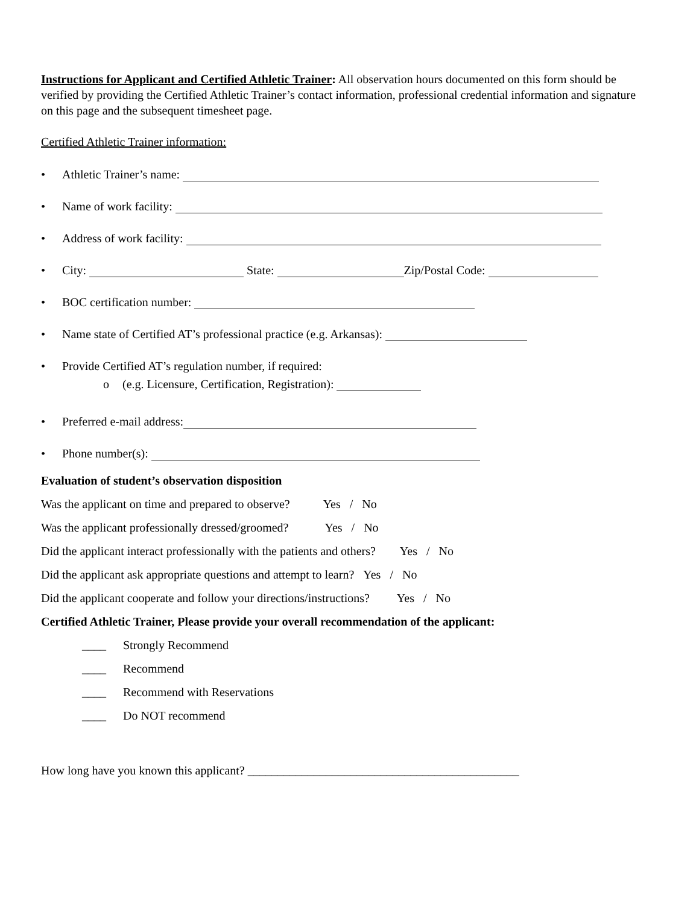Instructions for Applicant and Certified Athletic Trainer: All observation hours documented on this form should be verified by providing the Certified Athletic Trainer’s contact information, professional credential information and signature on this page and the subsequent timesheet page.
Certified Athletic Trainer information:
• Athletic Trainer’s name:
• Name of work facility:
• Address of work facility:
• City: State: Zip/Postal Code:
• BOC certification number:
• Name state of Certified AT’s professional practice (e.g. Arkansas):
• Provide Certified AT’s regulation number, if required:
o (e.g. Licensure, Certification, Registration):
• Preferred e-mail address:
• Phone number(s):
Evaluation of student’s observation disposition
Was the applicant on time and prepared to observe? Yes / No
Was the applicant professionally dressed/groomed? Yes / No
Did the applicant interact professionally with the patients and others? Yes / No
Did the applicant ask appropriate questions and attempt to learn? Yes / No
Did the applicant cooperate and follow your directions/instructions? Yes / No
Certified Athletic Trainer, Please provide your overall recommendation of the applicant:
____ Strongly Recommend
____ Recommend
____ Recommend with Reservations
____ Do NOT recommend
How long have you known this applicant? _____________________________________________